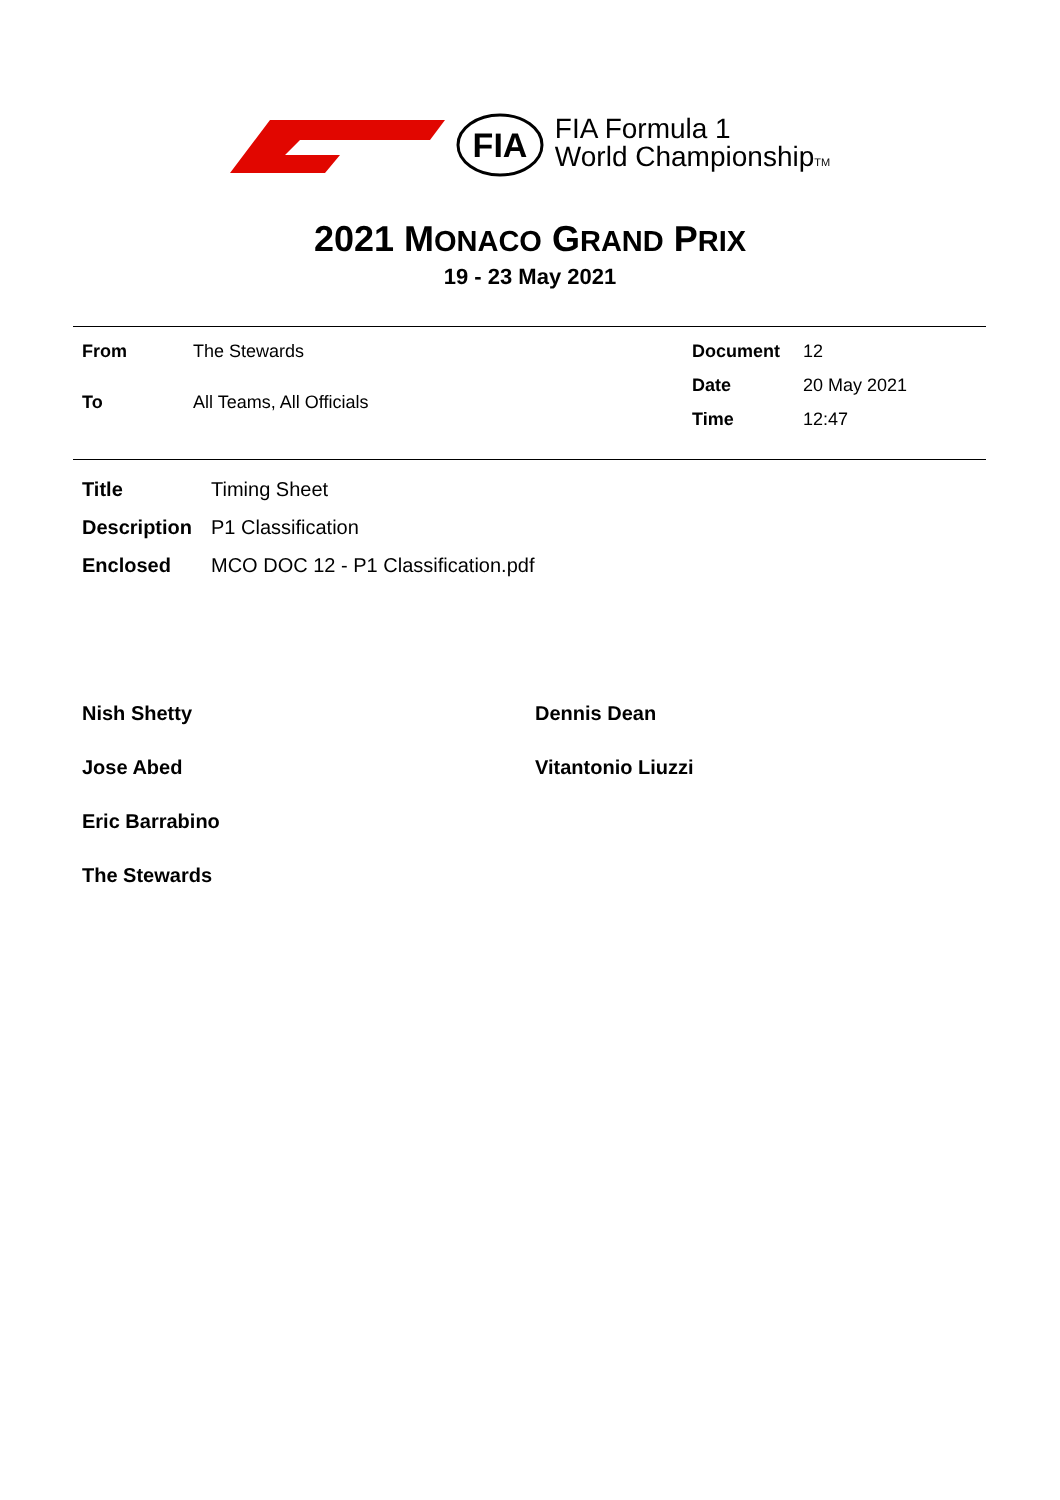FIA
FIA Formula 1
World ChampionshipTM
2021 MONACO GRAND PRIX
19 - 23 May 2021
| From | The Stewards |
| To | All Teams, All Officials |
| Document | 12 |
| Date | 20 May 2021 |
| Time | 12:47 |
| Title | Timing Sheet |
| Description | P1 Classification |
| Enclosed | MCO DOC 12 - P1 Classification.pdf |
Nish Shetty
Dennis Dean
Jose Abed
Vitantonio Liuzzi
Eric Barrabino
The Stewards